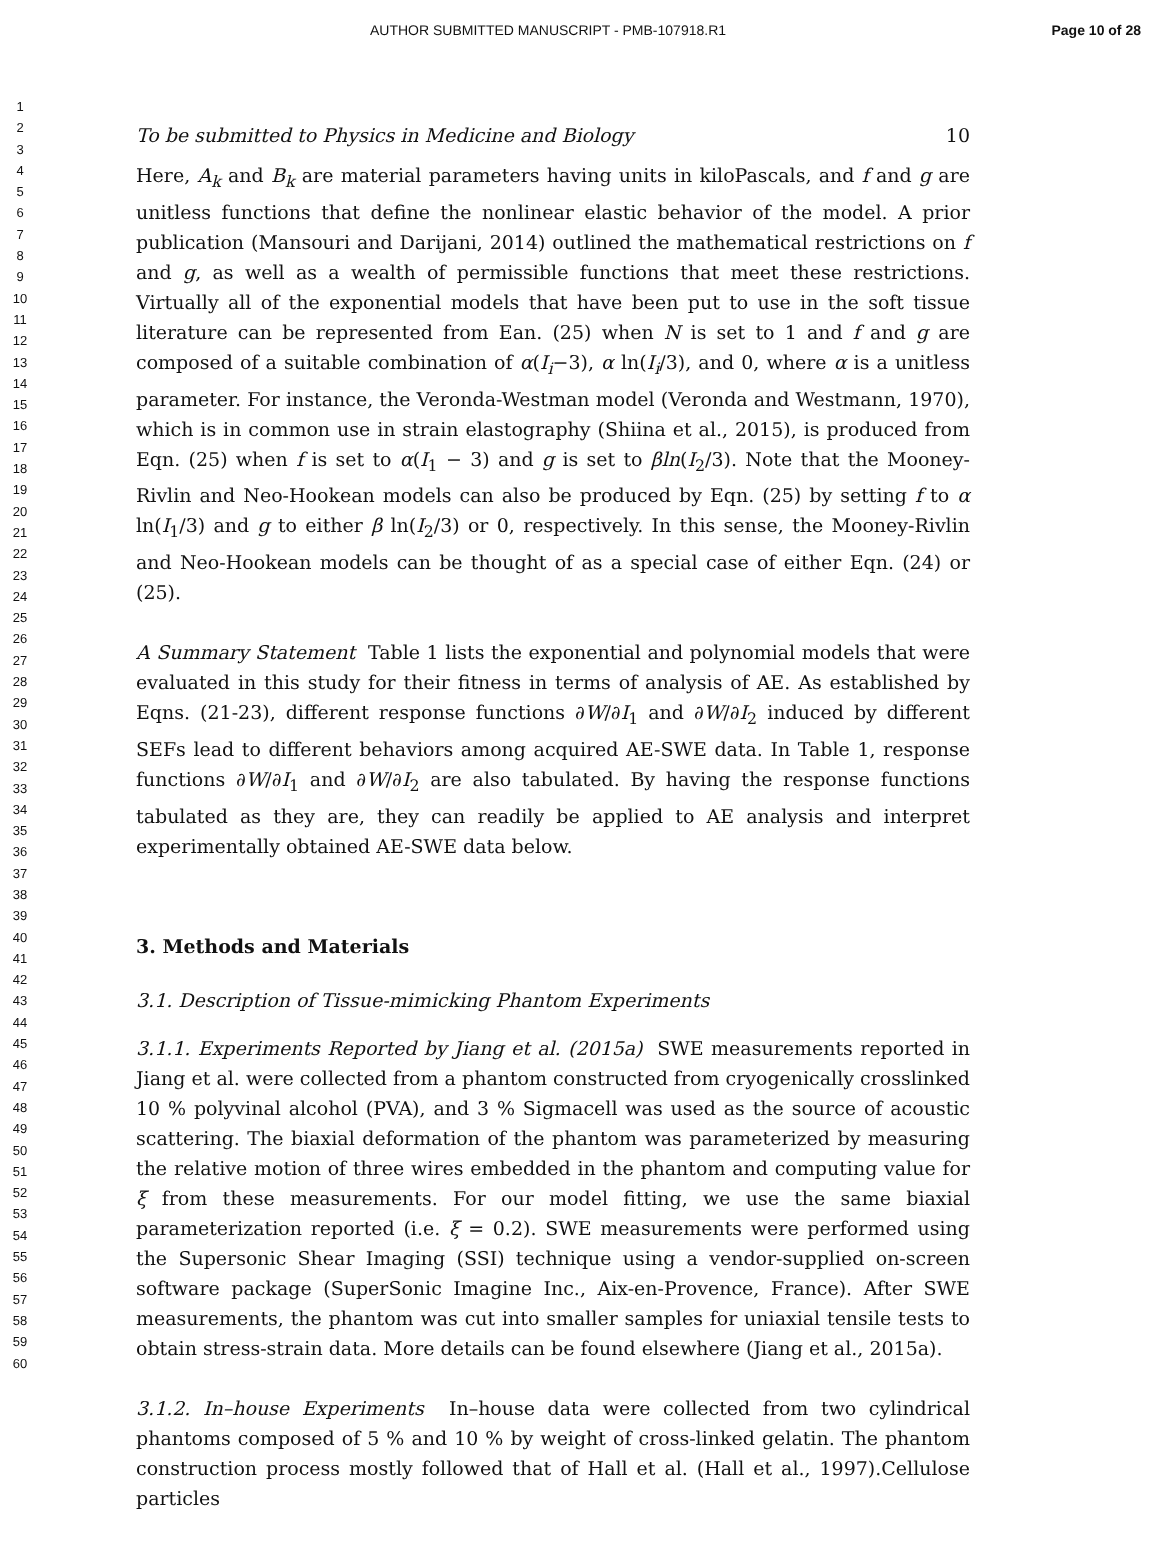AUTHOR SUBMITTED MANUSCRIPT - PMB-107918.R1 Page 10 of 28
1
2
3
4
5
6
7
8
9
10
11
12
13
14
15
16
17
18
19
20
21
22
23
24
25
26
27
28
29
30
31
32
33
34
35
36
37
38
39
40
41
42
43
44
45
46
47
48
49
50
51
52
53
54
55
56
57
58
59
60
To be submitted to Physics in Medicine and Biology 10
Here, A<sub>k</sub> and B<sub>k</sub> are material parameters having units in kiloPascals, and f and g are unitless functions that define the nonlinear elastic behavior of the model. A prior publication (Mansouri and Darijani, 2014) outlined the mathematical restrictions on f and g, as well as a wealth of permissible functions that meet these restrictions. Virtually all of the exponential models that have been put to use in the soft tissue literature can be represented from Ean. (25) when N is set to 1 and f and g are composed of a suitable combination of α(I<sub>i</sub>−3), α ln(I<sub>i</sub>/3), and 0, where α is a unitless parameter. For instance, the Veronda-Westman model (Veronda and Westmann, 1970), which is in common use in strain elastography (Shiina et al., 2015), is produced from Eqn. (25) when f is set to α(I<sub>1</sub> − 3) and g is set to βln(I<sub>2</sub>/3). Note that the Mooney-Rivlin and Neo-Hookean models can also be produced by Eqn. (25) by setting f to α ln(I<sub>1</sub>/3) and g to either β ln(I<sub>2</sub>/3) or 0, respectively. In this sense, the Mooney-Rivlin and Neo-Hookean models can be thought of as a special case of either Eqn. (24) or (25).
A Summary Statement Table 1 lists the exponential and polynomial models that were evaluated in this study for their fitness in terms of analysis of AE. As established by Eqns. (21-23), different response functions ∂W/∂I<sub>1</sub> and ∂W/∂I<sub>2</sub> induced by different SEFs lead to different behaviors among acquired AE-SWE data. In Table 1, response functions ∂W/∂I<sub>1</sub> and ∂W/∂I<sub>2</sub> are also tabulated. By having the response functions tabulated as they are, they can readily be applied to AE analysis and interpret experimentally obtained AE-SWE data below.
3. Methods and Materials
3.1. Description of Tissue-mimicking Phantom Experiments
3.1.1. Experiments Reported by Jiang et al. (2015a) SWE measurements reported in Jiang et al. were collected from a phantom constructed from cryogenically crosslinked 10 % polyvinal alcohol (PVA), and 3 % Sigmacell was used as the source of acoustic scattering. The biaxial deformation of the phantom was parameterized by measuring the relative motion of three wires embedded in the phantom and computing value for ξ from these measurements. For our model fitting, we use the same biaxial parameterization reported (i.e. ξ = 0.2). SWE measurements were performed using the Supersonic Shear Imaging (SSI) technique using a vendor-supplied on-screen software package (SuperSonic Imagine Inc., Aix-en-Provence, France). After SWE measurements, the phantom was cut into smaller samples for uniaxial tensile tests to obtain stress-strain data. More details can be found elsewhere (Jiang et al., 2015a).
3.1.2. In–house Experiments In–house data were collected from two cylindrical phantoms composed of 5 % and 10 % by weight of cross-linked gelatin. The phantom construction process mostly followed that of Hall et al. (Hall et al., 1997).Cellulose particles